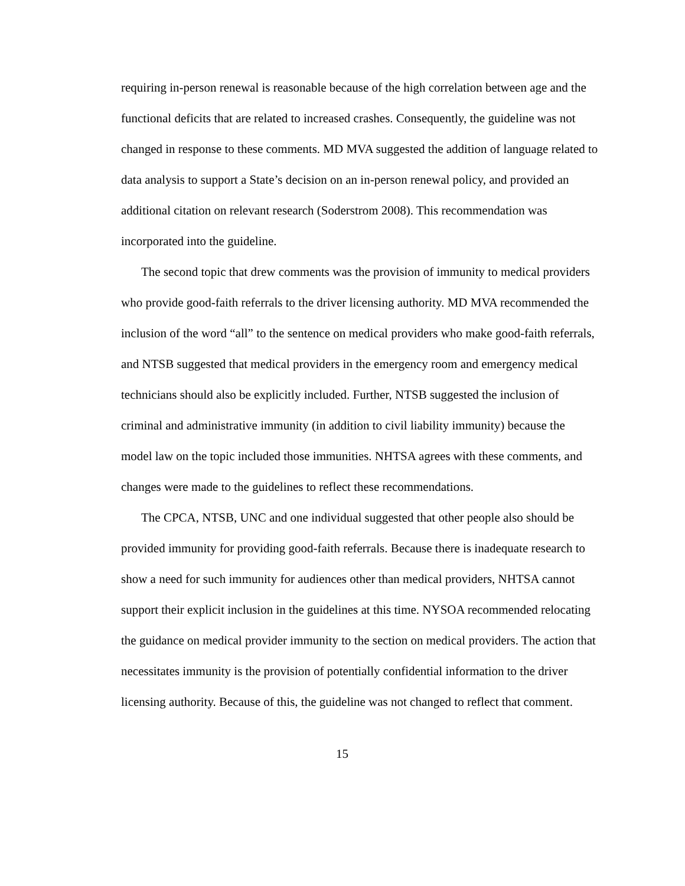requiring in-person renewal is reasonable because of the high correlation between age and the functional deficits that are related to increased crashes. Consequently, the guideline was not changed in response to these comments. MD MVA suggested the addition of language related to data analysis to support a State’s decision on an in-person renewal policy, and provided an additional citation on relevant research (Soderstrom 2008). This recommendation was incorporated into the guideline.
The second topic that drew comments was the provision of immunity to medical providers who provide good-faith referrals to the driver licensing authority. MD MVA recommended the inclusion of the word “all” to the sentence on medical providers who make good-faith referrals, and NTSB suggested that medical providers in the emergency room and emergency medical technicians should also be explicitly included. Further, NTSB suggested the inclusion of criminal and administrative immunity (in addition to civil liability immunity) because the model law on the topic included those immunities. NHTSA agrees with these comments, and changes were made to the guidelines to reflect these recommendations.
The CPCA, NTSB, UNC and one individual suggested that other people also should be provided immunity for providing good-faith referrals. Because there is inadequate research to show a need for such immunity for audiences other than medical providers, NHTSA cannot support their explicit inclusion in the guidelines at this time. NYSOA recommended relocating the guidance on medical provider immunity to the section on medical providers. The action that necessitates immunity is the provision of potentially confidential information to the driver licensing authority. Because of this, the guideline was not changed to reflect that comment.
15